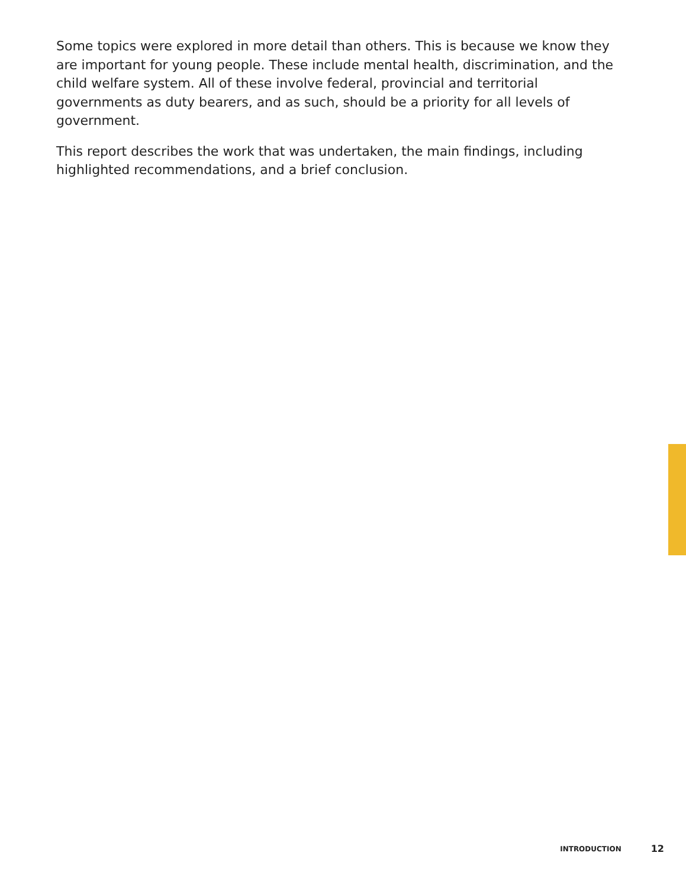Some topics were explored in more detail than others. This is because we know they are important for young people. These include mental health, discrimination, and the child welfare system. All of these involve federal, provincial and territorial governments as duty bearers, and as such, should be a priority for all levels of government.
This report describes the work that was undertaken, the main findings, including highlighted recommendations, and a brief conclusion.
INTRODUCTION 12